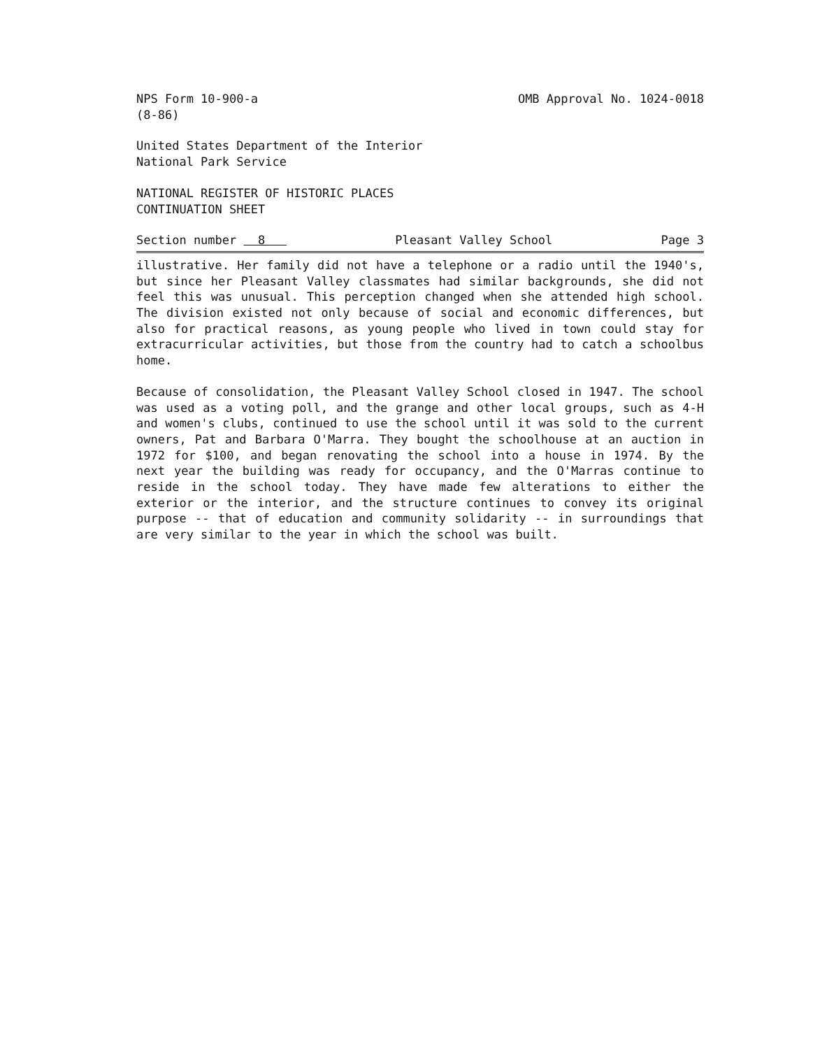NPS Form 10-900-a OMB Approval No. 1024-0018
(8-86)
United States Department of the Interior
National Park Service
NATIONAL REGISTER OF HISTORIC PLACES
CONTINUATION SHEET
Section number 8 Pleasant Valley School Page 3
illustrative. Her family did not have a telephone or a radio until the 1940's, but since her Pleasant Valley classmates had similar backgrounds, she did not feel this was unusual. This perception changed when she attended high school. The division existed not only because of social and economic differences, but also for practical reasons, as young people who lived in town could stay for extracurricular activities, but those from the country had to catch a schoolbus home.
Because of consolidation, the Pleasant Valley School closed in 1947. The school was used as a voting poll, and the grange and other local groups, such as 4-H and women's clubs, continued to use the school until it was sold to the current owners, Pat and Barbara O'Marra. They bought the schoolhouse at an auction in 1972 for $100, and began renovating the school into a house in 1974. By the next year the building was ready for occupancy, and the O'Marras continue to reside in the school today. They have made few alterations to either the exterior or the interior, and the structure continues to convey its original purpose -- that of education and community solidarity -- in surroundings that are very similar to the year in which the school was built.